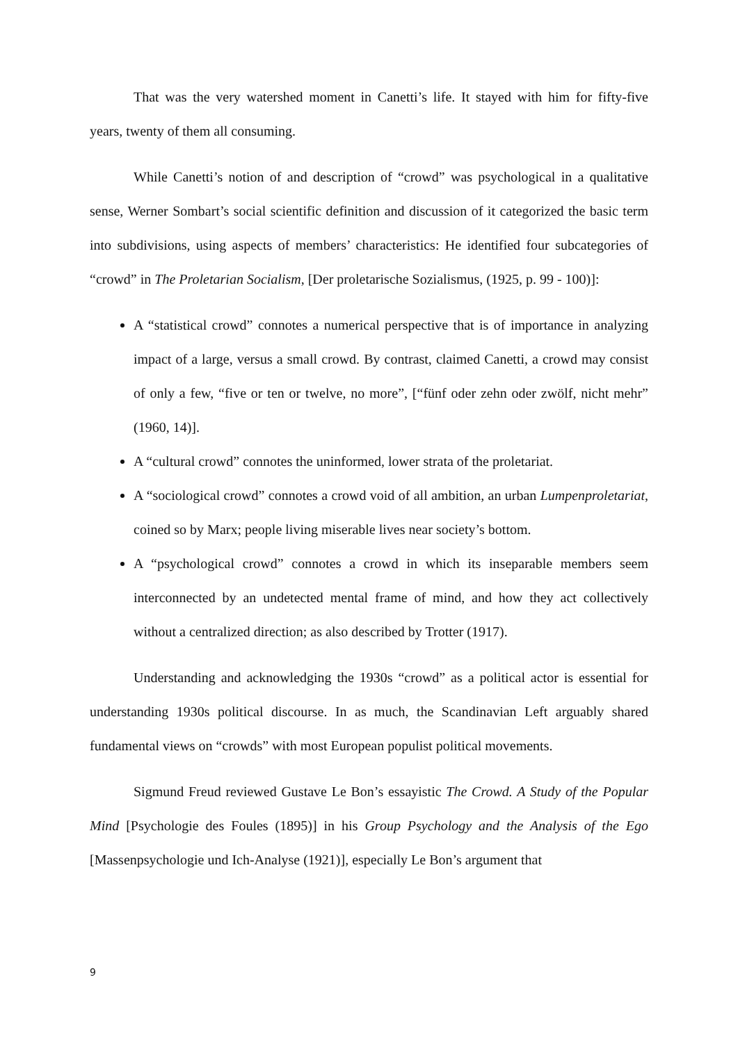That was the very watershed moment in Canetti’s life. It stayed with him for fifty-five years, twenty of them all consuming.
While Canetti’s notion of and description of “crowd” was psychological in a qualitative sense, Werner Sombart’s social scientific definition and discussion of it categorized the basic term into subdivisions, using aspects of members’ characteristics: He identified four subcategories of “crowd” in The Proletarian Socialism, [Der proletarische Sozialismus, (1925, p. 99 - 100)]:
A “statistical crowd” connotes a numerical perspective that is of importance in analyzing impact of a large, versus a small crowd. By contrast, claimed Canetti, a crowd may consist of only a few, “five or ten or twelve, no more”, [“fünf oder zehn oder zwölf, nicht mehr” (1960, 14)].
A “cultural crowd” connotes the uninformed, lower strata of the proletariat.
A “sociological crowd” connotes a crowd void of all ambition, an urban Lumpenproletariat, coined so by Marx; people living miserable lives near society’s bottom.
A “psychological crowd” connotes a crowd in which its inseparable members seem interconnected by an undetected mental frame of mind, and how they act collectively without a centralized direction; as also described by Trotter (1917).
Understanding and acknowledging the 1930s “crowd” as a political actor is essential for understanding 1930s political discourse. In as much, the Scandinavian Left arguably shared fundamental views on “crowds” with most European populist political movements.
Sigmund Freud reviewed Gustave Le Bon’s essayistic The Crowd. A Study of the Popular Mind [Psychologie des Foules (1895)] in his Group Psychology and the Analysis of the Ego [Massenpsychologie und Ich-Analyse (1921)], especially Le Bon’s argument that
9